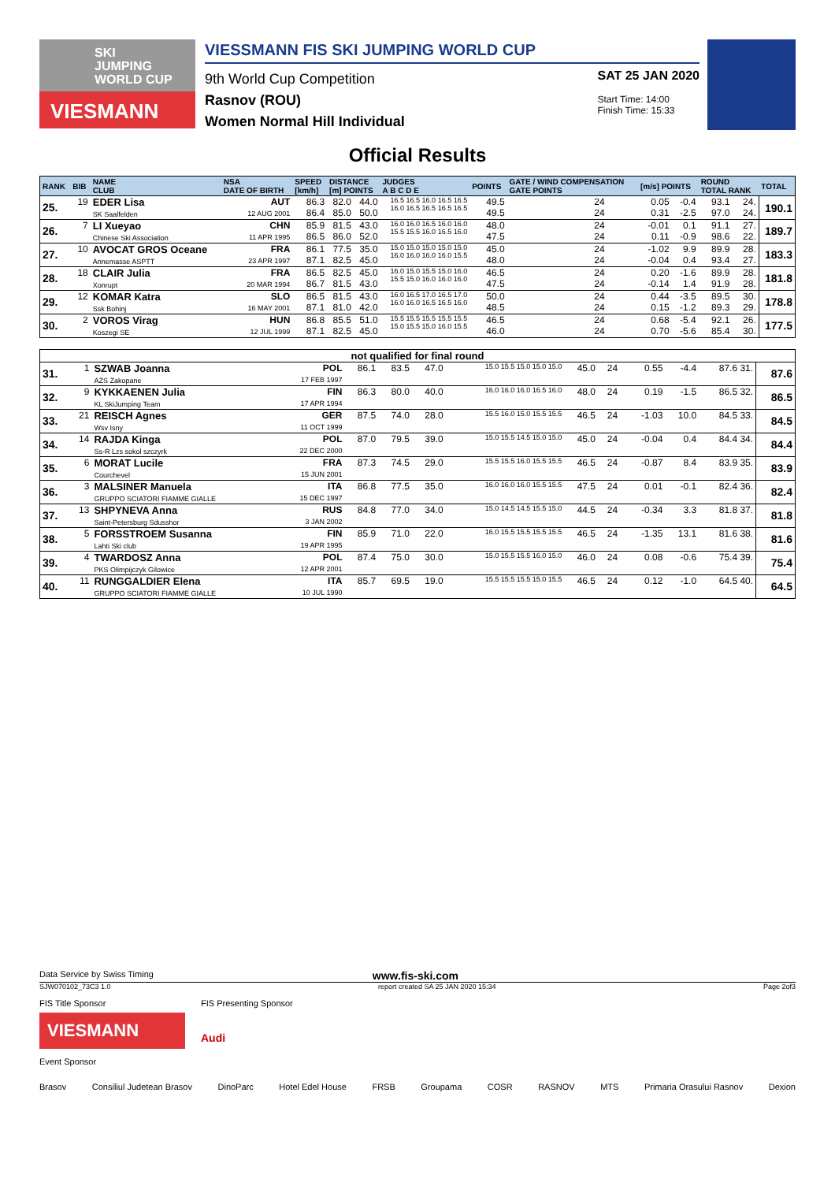SKI
JUMPING
WORLD CUP
VIESMANN
VIESSMANN FIS SKI JUMPING WORLD CUP
9th World Cup Competition
Rasnov (ROU)
Women Normal Hill Individual
SAT 25 JAN 2020
Start Time: 14:00
Finish Time: 15:33
Official Results
| RANK | BIB | NAME CLUB | NSA DATE OF BIRTH | SPEED [km/h] | DISTANCE [m] POINTS | | JUDGES A B C D E | POINTS | GATE / WIND COMPENSATION GATE POINTS | | [m/s] POINTS | | ROUND TOTAL RANK | | TOTAL |
| --- | --- | --- | --- | --- | --- | --- | --- | --- | --- | --- | --- | --- | --- | --- | --- |
| 25. | 19 | EDER Lisa SK Saalfelden | AUT 12 AUG 2001 | 86.3 86.4 | 82.0 85.0 | 44.0 50.0 | 16.5 16.5 16.0 16.5 16.5 16.0 16.5 16.5 16.5 16.5 | 49.5 49.5 | 24 24 | | 0.05 0.31 | -0.4 -2.5 | 93.1 97.0 | 24. 24. | 190.1 |
| 26. | 7 | LI Xueyao Chinese Ski Association | CHN 11 APR 1995 | 85.9 86.5 | 81.5 86.0 | 43.0 52.0 | 16.0 16.0 16.5 16.0 16.0 15.5 15.5 16.0 16.5 16.0 | 48.0 47.5 | 24 24 | | -0.01 0.11 | 0.1 -0.9 | 91.1 98.6 | 27. 22. | 189.7 |
| 27. | 10 | AVOCAT GROS Oceane Annemasse ASPTT | FRA 23 APR 1997 | 86.1 87.1 | 77.5 82.5 | 35.0 45.0 | 15.0 15.0 15.0 15.0 15.0 16.0 16.0 16.0 16.0 15.5 | 45.0 48.0 | 24 24 | | -1.02 -0.04 | 9.9 0.4 | 89.9 93.4 | 28. 27. | 183.3 |
| 28. | 18 | CLAIR Julia Xonrupt | FRA 20 MAR 1994 | 86.5 86.7 | 82.5 81.5 | 45.0 43.0 | 16.0 15.0 15.5 15.0 16.0 15.5 15.0 16.0 16.0 16.0 | 46.5 47.5 | 24 24 | | 0.20 -0.14 | -1.6 1.4 | 89.9 91.9 | 28. 28. | 181.8 |
| 29. | 12 | KOMAR Katra Ssk Bohinj | SLO 16 MAY 2001 | 86.5 87.1 | 81.5 81.0 | 43.0 42.0 | 16.0 16.5 17.0 16.5 17.0 16.0 16.0 16.5 16.5 16.0 | 50.0 48.5 | 24 24 | | 0.44 0.15 | -3.5 -1.2 | 89.5 89.3 | 30. 29. | 178.8 |
| 30. | 2 | VOROS Virag Koszegi SE | HUN 12 JUL 1999 | 86.8 87.1 | 85.5 82.5 | 51.0 45.0 | 15.5 15.5 15.5 15.5 15.5 15.0 15.5 15.0 16.0 15.5 | 46.5 46.0 | 24 24 | | 0.68 0.70 | -5.4 -5.6 | 92.1 85.4 | 26. 30. | 177.5 |
| not qualified for final round | | | | | | | | | | | | | | |
| 31. | 1 | SZWAB Joanna AZS Zakopane | POL 17 FEB 1997 | 86.1 | 83.5 | 47.0 | 15.0 15.5 15.0 15.0 15.0 | 45.0 | 24 | | 0.55 | -4.4 | 87.6 31. | 87.6 |
| 32. | 9 | KYKKAENEN Julia KL SkiJumping Team | FIN 17 APR 1994 | 86.3 | 80.0 | 40.0 | 16.0 16.0 16.0 16.5 16.0 | 48.0 | 24 | | 0.19 | -1.5 | 86.5 32. | 86.5 |
| 33. | 21 | REISCH Agnes Wsv Isny | GER 11 OCT 1999 | 87.5 | 74.0 | 28.0 | 15.5 16.0 15.0 15.5 15.5 | 46.5 | 24 | | -1.03 | 10.0 | 84.5 33. | 84.5 |
| 34. | 14 | RAJDA Kinga Ss-R Lzs sokol szczyrk | POL 22 DEC 2000 | 87.0 | 79.5 | 39.0 | 15.0 15.5 14.5 15.0 15.0 | 45.0 | 24 | | -0.04 | 0.4 | 84.4 34. | 84.4 |
| 35. | 6 | MORAT Lucile Courchevel | FRA 15 JUN 2001 | 87.3 | 74.5 | 29.0 | 15.5 15.5 16.0 15.5 15.5 | 46.5 | 24 | | -0.87 | 8.4 | 83.9 35. | 83.9 |
| 36. | 3 | MALSINER Manuela GRUPPO SCIATORI FIAMME GIALLE | ITA 15 DEC 1997 | 86.8 | 77.5 | 35.0 | 16.0 16.0 16.0 15.5 15.5 | 47.5 | 24 | | 0.01 | -0.1 | 82.4 36. | 82.4 |
| 37. | 13 | SHPYNEVA Anna Saint-Petersburg Sdusshor | RUS 3 JAN 2002 | 84.8 | 77.0 | 34.0 | 15.0 14.5 14.5 15.5 15.0 | 44.5 | 24 | | -0.34 | 3.3 | 81.8 37. | 81.8 |
| 38. | 5 | FORSSTROEM Susanna Lahti Ski club | FIN 19 APR 1995 | 85.9 | 71.0 | 22.0 | 16.0 15.5 15.5 15.5 15.5 | 46.5 | 24 | | -1.35 | 13.1 | 81.6 38. | 81.6 |
| 39. | 4 | TWARDOSZ Anna PKS Olimpijczyk Gilowice | POL 12 APR 2001 | 87.4 | 75.0 | 30.0 | 15.0 15.5 15.5 16.0 15.0 | 46.0 | 24 | | 0.08 | -0.6 | 75.4 39. | 75.4 |
| 40. | 11 | RUNGGALDIER Elena GRUPPO SCIATORI FIAMME GIALLE | ITA 10 JUL 1990 | 85.7 | 69.5 | 19.0 | 15.5 15.5 15.5 15.0 15.5 | 46.5 | 24 | | 0.12 | -1.0 | 64.5 40. | 64.5 |
Data Service by Swiss Timing www.fis-ski.com
SJW070102_73C3 1.0 report created SA 25 JAN 2020 15:34 Page 2of3
FIS Title Sponsor
VIESMANN
FIS Presenting Sponsor
Audi
Event Sponsor
Brasov Consiliul Judetean Brasov DinoParc Hotel Edel House FRSB Groupama COSR RASNOV MTS Primaria Orasului Rasnov Dexion